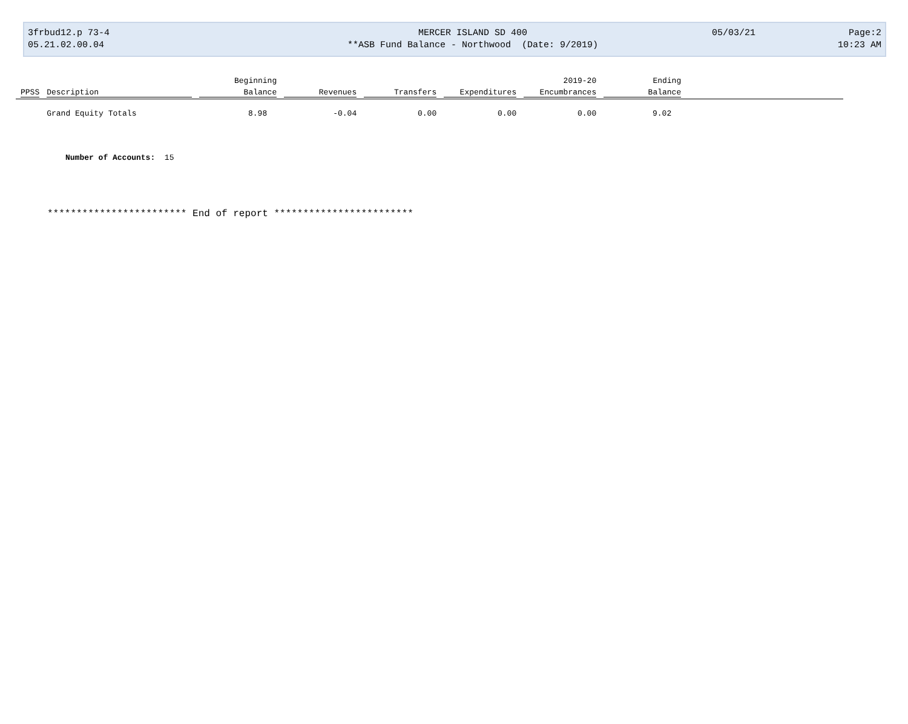3frbud12.p 73-4
05.21.02.00.04
MERCER ISLAND SD 400
**ASB Fund Balance - Northwood (Date: 9/2019)
05/03/21 Page:2
10:23 AM
| | | Beginning | | | | 2019-20 | Ending | |
| --- | --- | --- | --- | --- | --- | --- | --- | --- |
| PPSS | Description | Balance | Revenues | Transfers | Expenditures | Encumbrances | Balance | |
| | Grand Equity Totals | 8.98 | -0.04 | 0.00 | 0.00 | 0.00 | 9.02 | |
Number of Accounts: 15
************************ End of report ************************